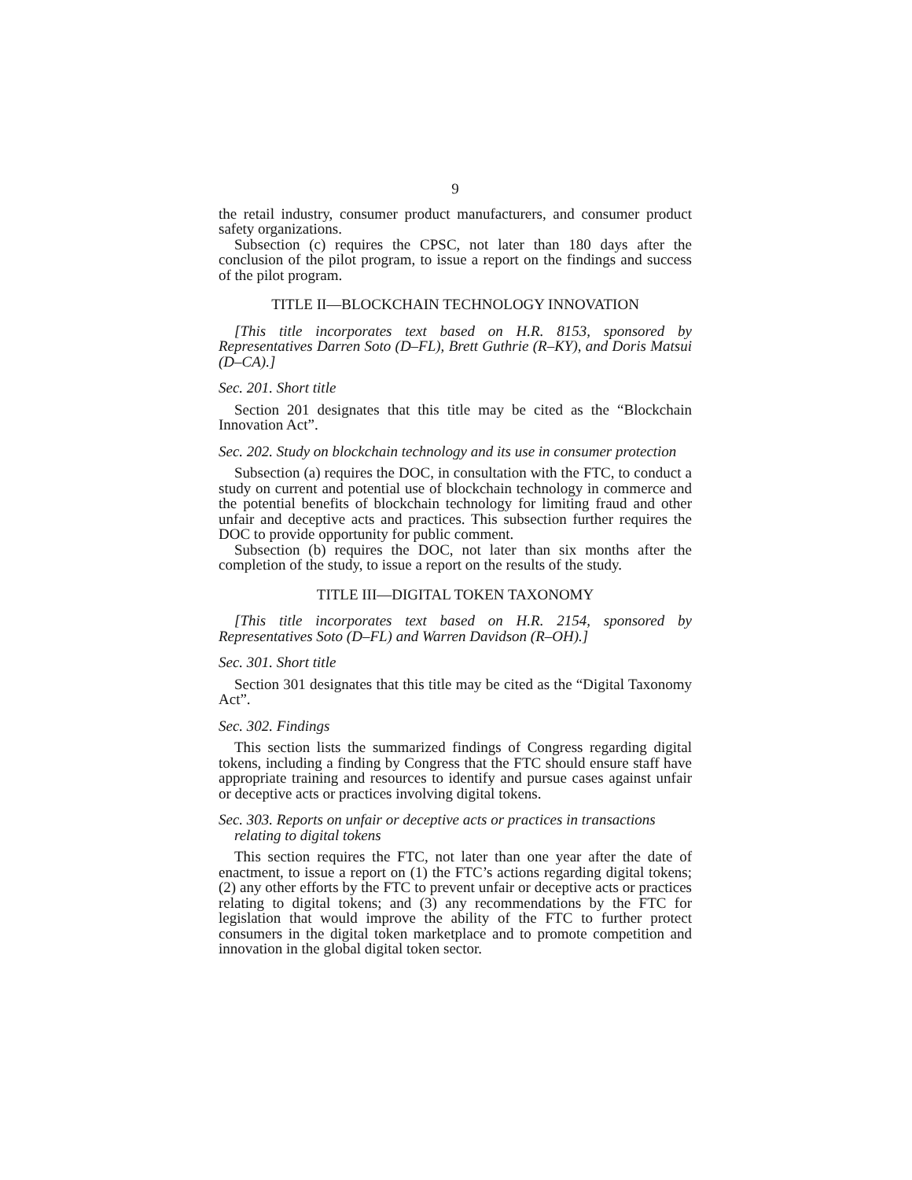9
the retail industry, consumer product manufacturers, and consumer product safety organizations.
Subsection (c) requires the CPSC, not later than 180 days after the conclusion of the pilot program, to issue a report on the findings and success of the pilot program.
TITLE II—BLOCKCHAIN TECHNOLOGY INNOVATION
[This title incorporates text based on H.R. 8153, sponsored by Representatives Darren Soto (D–FL), Brett Guthrie (R–KY), and Doris Matsui (D–CA).]
Sec. 201. Short title
Section 201 designates that this title may be cited as the “Blockchain Innovation Act”.
Sec. 202. Study on blockchain technology and its use in consumer protection
Subsection (a) requires the DOC, in consultation with the FTC, to conduct a study on current and potential use of blockchain technology in commerce and the potential benefits of blockchain technology for limiting fraud and other unfair and deceptive acts and practices. This subsection further requires the DOC to provide opportunity for public comment.
Subsection (b) requires the DOC, not later than six months after the completion of the study, to issue a report on the results of the study.
TITLE III—DIGITAL TOKEN TAXONOMY
[This title incorporates text based on H.R. 2154, sponsored by Representatives Soto (D–FL) and Warren Davidson (R–OH).]
Sec. 301. Short title
Section 301 designates that this title may be cited as the “Digital Taxonomy Act”.
Sec. 302. Findings
This section lists the summarized findings of Congress regarding digital tokens, including a finding by Congress that the FTC should ensure staff have appropriate training and resources to identify and pursue cases against unfair or deceptive acts or practices involving digital tokens.
Sec. 303. Reports on unfair or deceptive acts or practices in transactions relating to digital tokens
This section requires the FTC, not later than one year after the date of enactment, to issue a report on (1) the FTC’s actions regarding digital tokens; (2) any other efforts by the FTC to prevent unfair or deceptive acts or practices relating to digital tokens; and (3) any recommendations by the FTC for legislation that would improve the ability of the FTC to further protect consumers in the digital token marketplace and to promote competition and innovation in the global digital token sector.